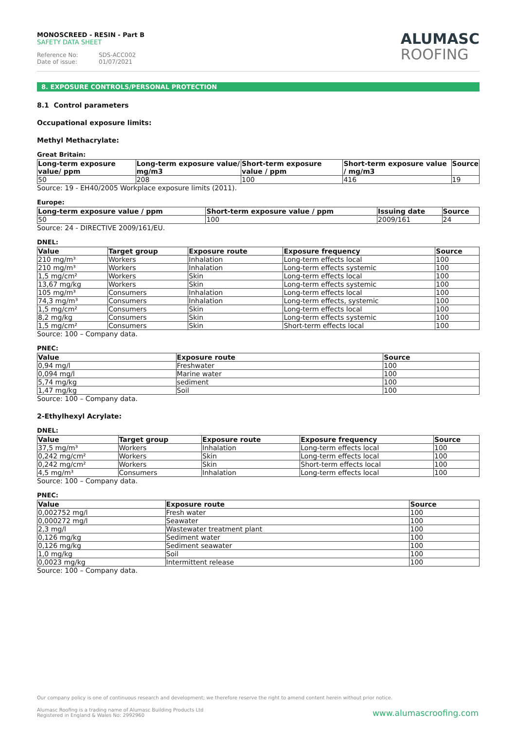MONOSCREED - RESIN - Part B
SAFETY DATA SHEET
Reference No: SDS-ACC002
Date of issue: 01/07/2021
ALUMASC
ROOFING
8. EXPOSURE CONTROLS/PERSONAL PROTECTION
8.1 Control parameters
Occupational exposure limits:
Methyl Methacrylate:
Great Britain:
| Long-term exposure value/ ppm | Long-term exposure value/ mg/m3 | Short-term exposure value / ppm | Short-term exposure value / mg/m3 | Source |
| --- | --- | --- | --- | --- |
| 50 | 208 | 100 | 416 | 19 |
Source: 19 - EH40/2005 Workplace exposure limits (2011).
Europe:
| Long-term exposure value / ppm | Short-term exposure value / ppm | Issuing date | Source |
| --- | --- | --- | --- |
| 50 | 100 | 2009/161 | 24 |
Source: 24 - DIRECTIVE 2009/161/EU.
DNEL:
| Value | Target group | Exposure route | Exposure frequency | Source |
| --- | --- | --- | --- | --- |
| 210 mg/m³ | Workers | Inhalation | Long-term effects local | 100 |
| 210 mg/m³ | Workers | Inhalation | Long-term effects systemic | 100 |
| 1,5 mg/cm² | Workers | Skin | Long-term effects local | 100 |
| 13,67 mg/kg | Workers | Skin | Long-term effects systemic | 100 |
| 105 mg/m³ | Consumers | Inhalation | Long-term effects local | 100 |
| 74,3 mg/m³ | Consumers | Inhalation | Long-term effects, systemic | 100 |
| 1,5 mg/cm² | Consumers | Skin | Long-term effects local | 100 |
| 8,2 mg/kg | Consumers | Skin | Long-term effects systemic | 100 |
| 1,5 mg/cm² | Consumers | Skin | Short-term effects local | 100 |
Source: 100 – Company data.
PNEC:
| Value | Exposure route | Source |
| --- | --- | --- |
| 0,94 mg/l | Freshwater | 100 |
| 0,094 mg/l | Marine water | 100 |
| 5,74 mg/kg | sediment | 100 |
| 1,47 mg/kg | Soil | 100 |
Source: 100 – Company data.
2-Ethylhexyl Acrylate:
DNEL:
| Value | Target group | Exposure route | Exposure frequency | Source |
| --- | --- | --- | --- | --- |
| 37,5 mg/m³ | Workers | Inhalation | Long-term effects local | 100 |
| 0,242 mg/cm² | Workers | Skin | Long-term effects local | 100 |
| 0,242 mg/cm² | Workers | Skin | Short-term effects local | 100 |
| 4,5 mg/m³ | Consumers | Inhalation | Long-term effects local | 100 |
Source: 100 – Company data.
PNEC:
| Value | Exposure route | Source |
| --- | --- | --- |
| 0,002752 mg/l | Fresh water | 100 |
| 0,000272 mg/l | Seawater | 100 |
| 2,3 mg/l | Wastewater treatment plant | 100 |
| 0,126 mg/kg | Sediment water | 100 |
| 0,126 mg/kg | Sediment seawater | 100 |
| 1,0 mg/kg | Soil | 100 |
| 0,0023 mg/kg | Intermittent release | 100 |
Source: 100 – Company data.
Our company policy is one of continuous research and development; we therefore reserve the right to amend content herein without prior notice.
Alumasc Roofing is a trading name of Alumasc Building Products Ltd
Registered in England & Wales No: 2992960
www.alumascroofing.com